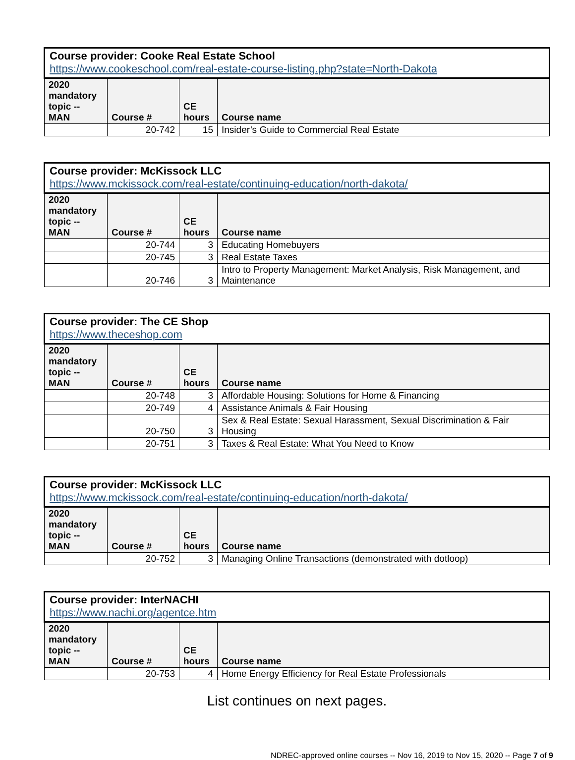| Course provider: Cooke Real Estate School https://www.cookeschool.com/real-estate-course-listing.php?state=North-Dakota | | | |
| --- | --- | --- | --- |
| 2020 mandatory topic -- MAN | Course # | CE hours | Course name |
| | 20-742 | 15 | Insider’s Guide to Commercial Real Estate |
| Course provider: McKissock LLC https://www.mckissock.com/real-estate/continuing-education/north-dakota/ | | | |
| --- | --- | --- | --- |
| 2020 mandatory topic -- MAN | Course # | CE hours | Course name |
| | 20-744 | 3 | Educating Homebuyers |
| | 20-745 | 3 | Real Estate Taxes |
| | 20-746 | 3 | Intro to Property Management: Market Analysis, Risk Management, and Maintenance |
| Course provider: The CE Shop https://www.theceshop.com | | | |
| --- | --- | --- | --- |
| 2020 mandatory topic -- MAN | Course # | CE hours | Course name |
| | 20-748 | 3 | Affordable Housing: Solutions for Home & Financing |
| | 20-749 | 4 | Assistance Animals & Fair Housing |
| | 20-750 | 3 | Sex & Real Estate: Sexual Harassment, Sexual Discrimination & Fair Housing |
| | 20-751 | 3 | Taxes & Real Estate: What You Need to Know |
| Course provider: McKissock LLC https://www.mckissock.com/real-estate/continuing-education/north-dakota/ | | | |
| --- | --- | --- | --- |
| 2020 mandatory topic -- MAN | Course # | CE hours | Course name |
| | 20-752 | 3 | Managing Online Transactions (demonstrated with dotloop) |
| Course provider: InterNACHI https://www.nachi.org/agentce.htm | | | |
| --- | --- | --- | --- |
| 2020 mandatory topic -- MAN | Course # | CE hours | Course name |
| | 20-753 | 4 | Home Energy Efficiency for Real Estate Professionals |
List continues on next pages.
NDREC-approved online courses -- Nov 16, 2019 to Nov 15, 2020 -- Page 7 of 9